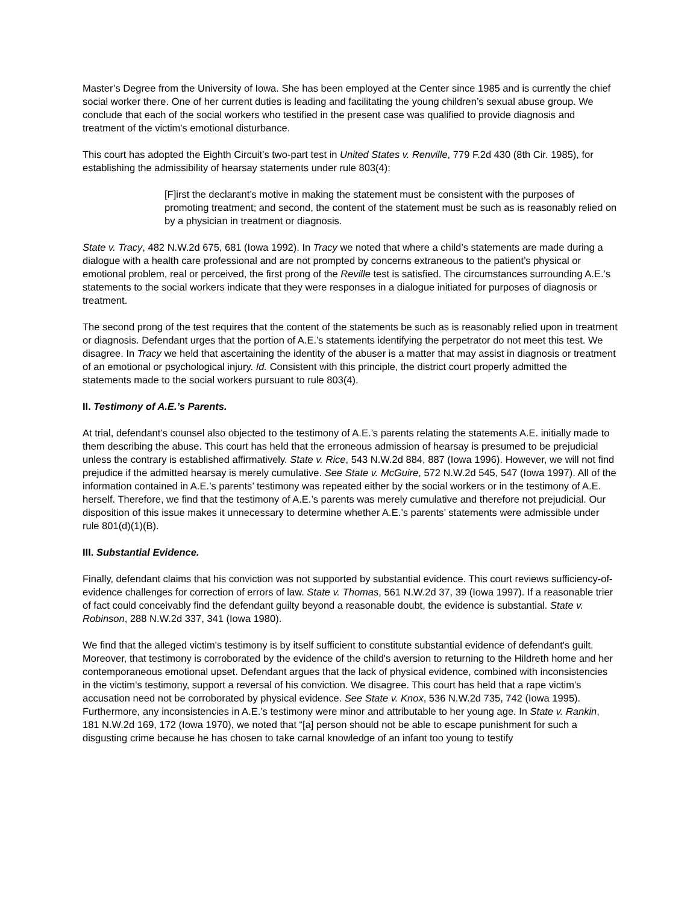Master’s Degree from the University of Iowa. She has been employed at the Center since 1985 and is currently the chief social worker there. One of her current duties is leading and facilitating the young children’s sexual abuse group. We conclude that each of the social workers who testified in the present case was qualified to provide diagnosis and treatment of the victim's emotional disturbance.
This court has adopted the Eighth Circuit’s two-part test in United States v. Renville, 779 F.2d 430 (8th Cir. 1985), for establishing the admissibility of hearsay statements under rule 803(4):
[F]irst the declarant’s motive in making the statement must be consistent with the purposes of promoting treatment; and second, the content of the statement must be such as is reasonably relied on by a physician in treatment or diagnosis.
State v. Tracy, 482 N.W.2d 675, 681 (Iowa 1992). In Tracy we noted that where a child’s statements are made during a dialogue with a health care professional and are not prompted by concerns extraneous to the patient’s physical or emotional problem, real or perceived, the first prong of the Reville test is satisfied. The circumstances surrounding A.E.’s statements to the social workers indicate that they were responses in a dialogue initiated for purposes of diagnosis or treatment.
The second prong of the test requires that the content of the statements be such as is reasonably relied upon in treatment or diagnosis. Defendant urges that the portion of A.E.’s statements identifying the perpetrator do not meet this test. We disagree. In Tracy we held that ascertaining the identity of the abuser is a matter that may assist in diagnosis or treatment of an emotional or psychological injury. Id. Consistent with this principle, the district court properly admitted the statements made to the social workers pursuant to rule 803(4).
II. Testimony of A.E.’s Parents.
At trial, defendant’s counsel also objected to the testimony of A.E.’s parents relating the statements A.E. initially made to them describing the abuse. This court has held that the erroneous admission of hearsay is presumed to be prejudicial unless the contrary is established affirmatively. State v. Rice, 543 N.W.2d 884, 887 (Iowa 1996). However, we will not find prejudice if the admitted hearsay is merely cumulative. See State v. McGuire, 572 N.W.2d 545, 547 (Iowa 1997). All of the information contained in A.E.’s parents’ testimony was repeated either by the social workers or in the testimony of A.E. herself. Therefore, we find that the testimony of A.E.’s parents was merely cumulative and therefore not prejudicial. Our disposition of this issue makes it unnecessary to determine whether A.E.’s parents’ statements were admissible under rule 801(d)(1)(B).
III. Substantial Evidence.
Finally, defendant claims that his conviction was not supported by substantial evidence. This court reviews sufficiency-of-evidence challenges for correction of errors of law. State v. Thomas, 561 N.W.2d 37, 39 (Iowa 1997). If a reasonable trier of fact could conceivably find the defendant guilty beyond a reasonable doubt, the evidence is substantial. State v. Robinson, 288 N.W.2d 337, 341 (Iowa 1980).
We find that the alleged victim's testimony is by itself sufficient to constitute substantial evidence of defendant's guilt. Moreover, that testimony is corroborated by the evidence of the child's aversion to returning to the Hildreth home and her contemporaneous emotional upset. Defendant argues that the lack of physical evidence, combined with inconsistencies in the victim’s testimony, support a reversal of his conviction. We disagree. This court has held that a rape victim’s accusation need not be corroborated by physical evidence. See State v. Knox, 536 N.W.2d 735, 742 (Iowa 1995). Furthermore, any inconsistencies in A.E.’s testimony were minor and attributable to her young age. In State v. Rankin, 181 N.W.2d 169, 172 (Iowa 1970), we noted that “[a] person should not be able to escape punishment for such a disgusting crime because he has chosen to take carnal knowledge of an infant too young to testify